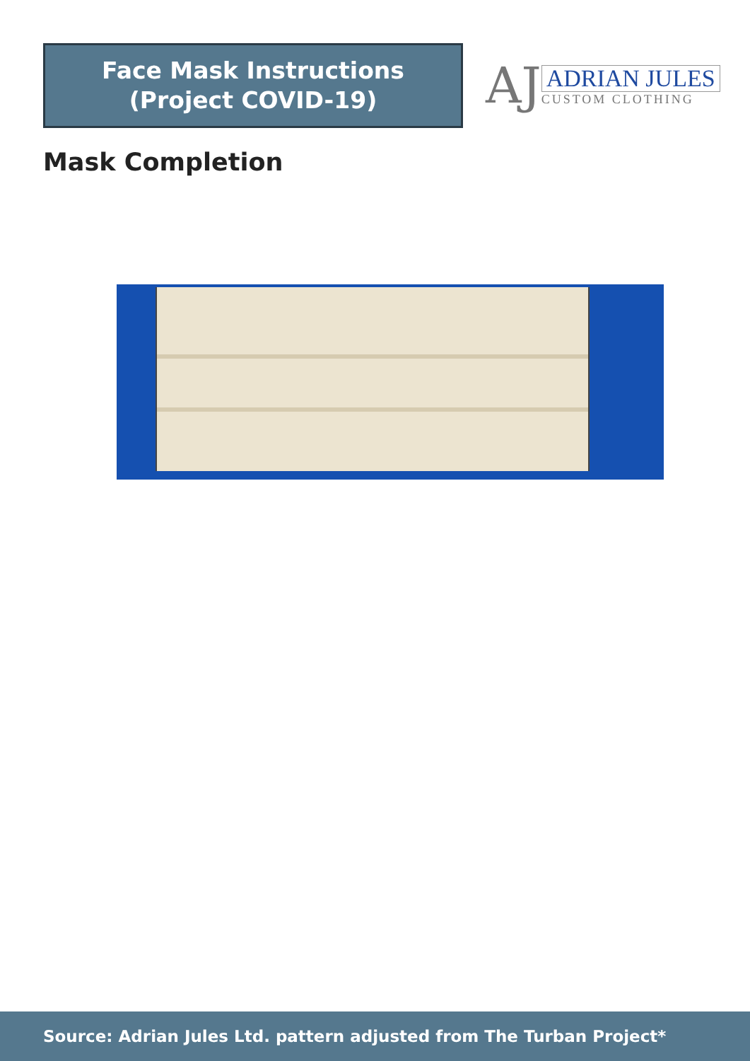Face Mask Instructions
(Project COVID-19)
AJ
ADRIAN JULES
CUSTOM CLOTHING
Mask Completion
Source: Adrian Jules Ltd. pattern adjusted from The Turban Project*